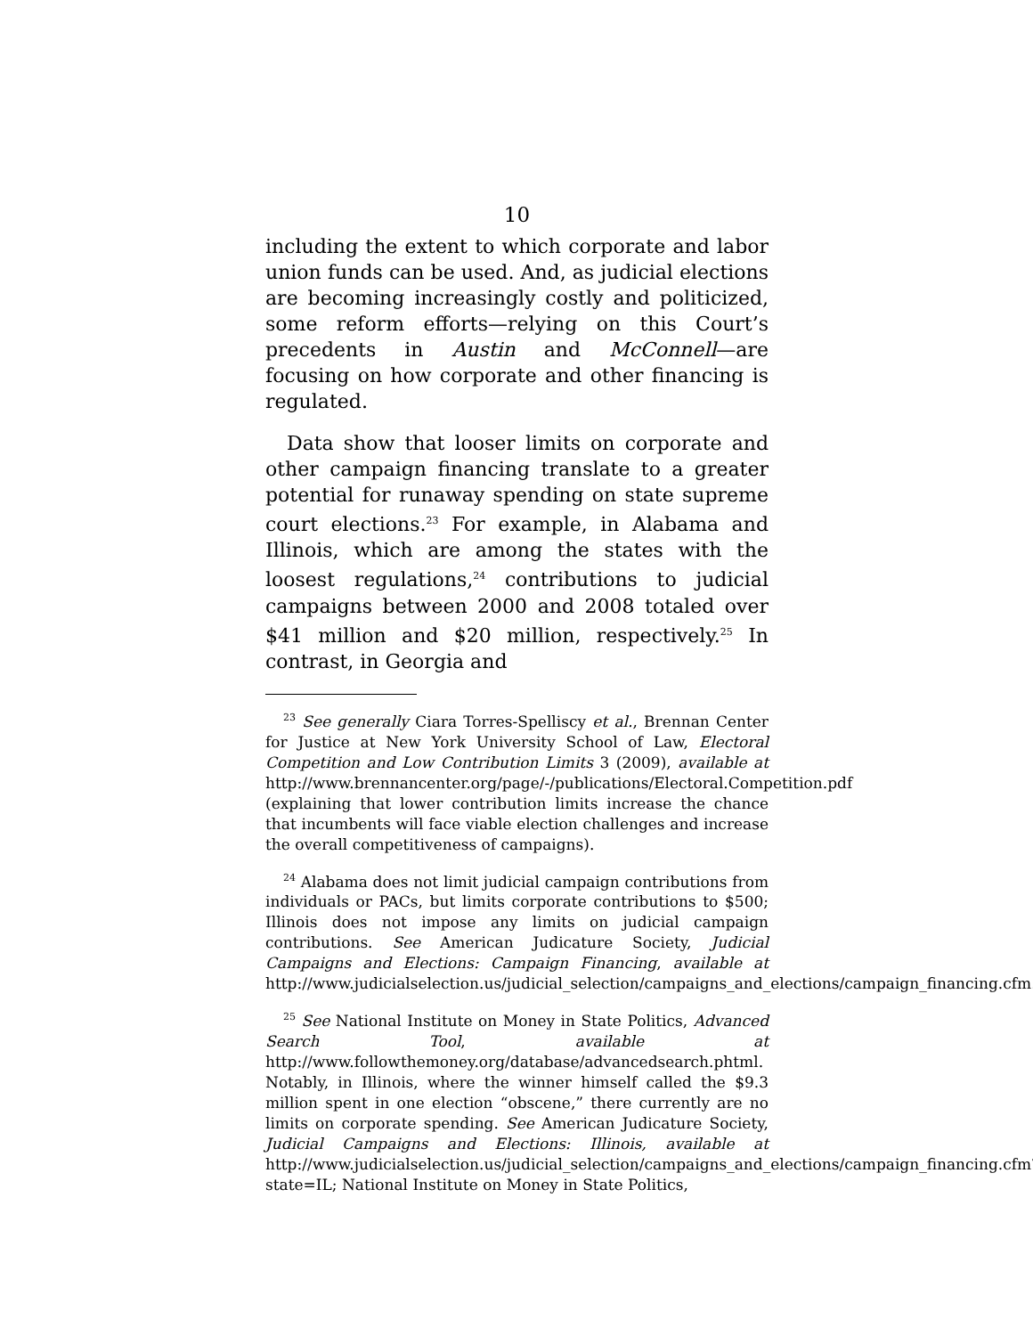10
including the extent to which corporate and labor union funds can be used. And, as judicial elections are becoming increasingly costly and politicized, some reform efforts—relying on this Court’s precedents in Austin and McConnell—are focusing on how corporate and other financing is regulated.
Data show that looser limits on corporate and other campaign financing translate to a greater potential for runaway spending on state supreme court elections.<sup>23</sup> For example, in Alabama and Illinois, which are among the states with the loosest regulations,<sup>24</sup> contributions to judicial campaigns between 2000 and 2008 totaled over $41 million and $20 million, respectively.<sup>25</sup> In contrast, in Georgia and
<sup>23</sup> See generally Ciara Torres-Spelliscy et al., Brennan Center for Justice at New York University School of Law, Electoral Competition and Low Contribution Limits 3 (2009), available at http://www.brennancenter.org/page/-/publications/Electoral.Competition.pdf (explaining that lower contribution limits increase the chance that incumbents will face viable election challenges and increase the overall competitiveness of campaigns).
<sup>24</sup> Alabama does not limit judicial campaign contributions from individuals or PACs, but limits corporate contributions to $500; Illinois does not impose any limits on judicial campaign contributions. See American Judicature Society, Judicial Campaigns and Elections: Campaign Financing, available at http://www.judicialselection.us/judicial_selection/campaigns_and_elections/campaign_financing.cfm.
<sup>25</sup> See National Institute on Money in State Politics, Advanced Search Tool, available at http://www.followthemoney.org/database/advancedsearch.phtml. Notably, in Illinois, where the winner himself called the $9.3 million spent in one election “obscene,” there currently are no limits on corporate spending. See American Judicature Society, Judicial Campaigns and Elections: Illinois, available at http://www.judicialselection.us/judicial_selection/campaigns_and_elections/campaign_financing.cfm?state=IL; National Institute on Money in State Politics,